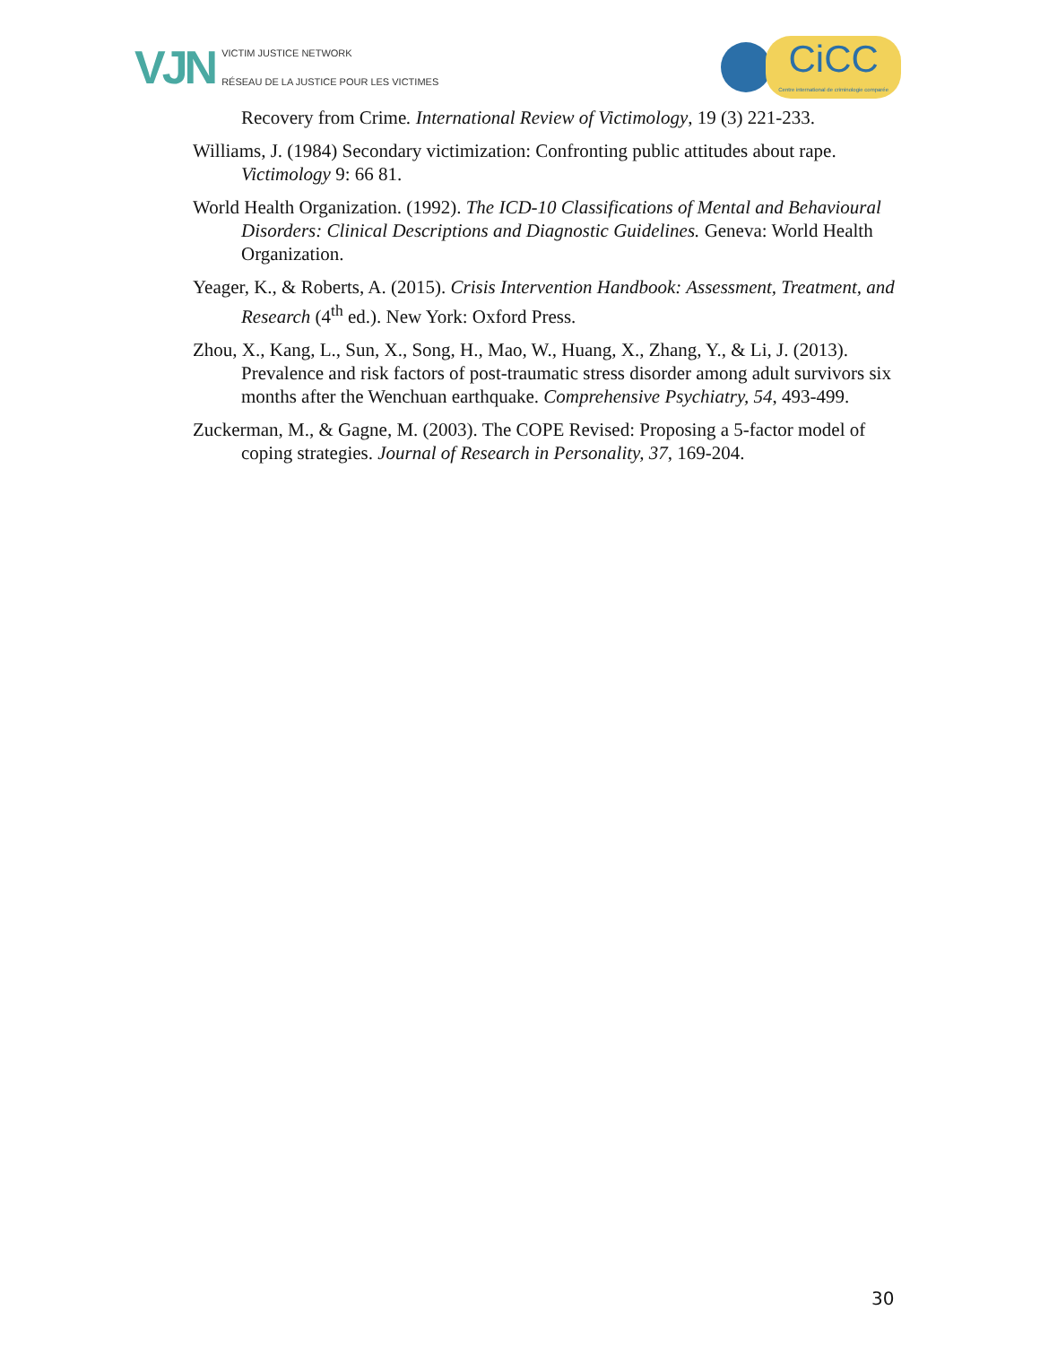VJN
VICTIM JUSTICE NETWORK
RÉSEAU DE LA JUSTICE POUR LES VICTIMES
CiCC
Centre international de criminologie comparée
Recovery from Crime. International Review of Victimology, 19 (3) 221-233.
Williams, J. (1984) Secondary victimization: Confronting public attitudes about rape. Victimology 9: 66 81.
World Health Organization. (1992). The ICD-10 Classifications of Mental and Behavioural Disorders: Clinical Descriptions and Diagnostic Guidelines. Geneva: World Health Organization.
Yeager, K., & Roberts, A. (2015). Crisis Intervention Handbook: Assessment, Treatment, and Research (4<sup>th</sup> ed.). New York: Oxford Press.
Zhou, X., Kang, L., Sun, X., Song, H., Mao, W., Huang, X., Zhang, Y., & Li, J. (2013). Prevalence and risk factors of post-traumatic stress disorder among adult survivors six months after the Wenchuan earthquake. Comprehensive Psychiatry, 54, 493-499.
Zuckerman, M., & Gagne, M. (2003). The COPE Revised: Proposing a 5-factor model of coping strategies. Journal of Research in Personality, 37, 169-204.
30